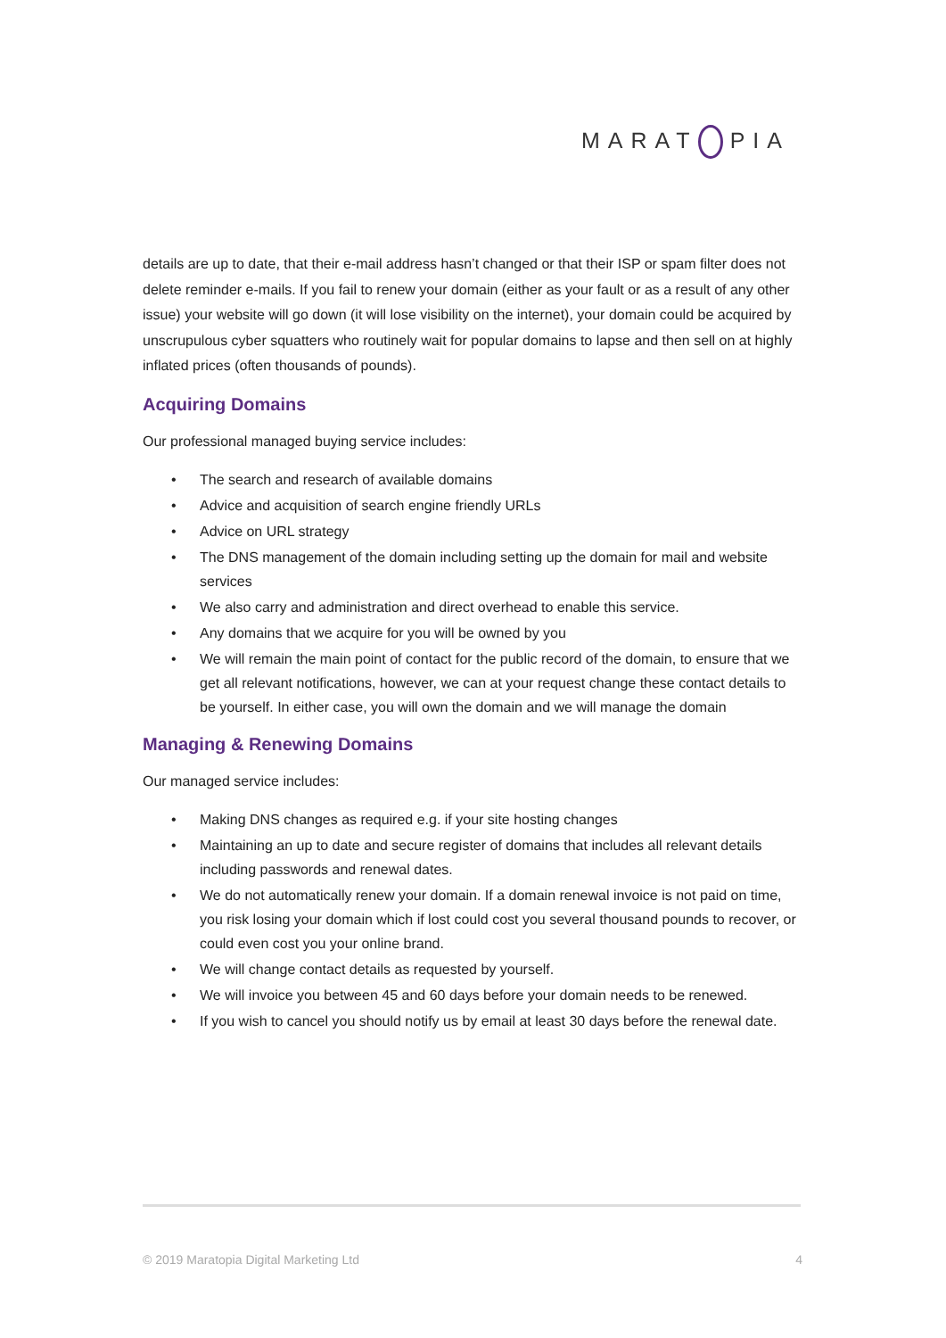MARAT PIA
details are up to date, that their e-mail address hasn’t changed or that their ISP or spam filter does not delete reminder e-mails. If you fail to renew your domain (either as your fault or as a result of any other issue) your website will go down (it will lose visibility on the internet), your domain could be acquired by unscrupulous cyber squatters who routinely wait for popular domains to lapse and then sell on at highly inflated prices (often thousands of pounds).
Acquiring Domains
Our professional managed buying service includes:
• The search and research of available domains
• Advice and acquisition of search engine friendly URLs
• Advice on URL strategy
• The DNS management of the domain including setting up the domain for mail and website services
• We also carry and administration and direct overhead to enable this service.
• Any domains that we acquire for you will be owned by you
• We will remain the main point of contact for the public record of the domain, to ensure that we get all relevant notifications, however, we can at your request change these contact details to be yourself. In either case, you will own the domain and we will manage the domain
Managing & Renewing Domains
Our managed service includes:
• Making DNS changes as required e.g. if your site hosting changes
• Maintaining an up to date and secure register of domains that includes all relevant details including passwords and renewal dates.
• We do not automatically renew your domain. If a domain renewal invoice is not paid on time, you risk losing your domain which if lost could cost you several thousand pounds to recover, or could even cost you your online brand.
• We will change contact details as requested by yourself.
• We will invoice you between 45 and 60 days before your domain needs to be renewed.
• If you wish to cancel you should notify us by email at least 30 days before the renewal date.
© 2019 Maratopia Digital Marketing Ltd 4